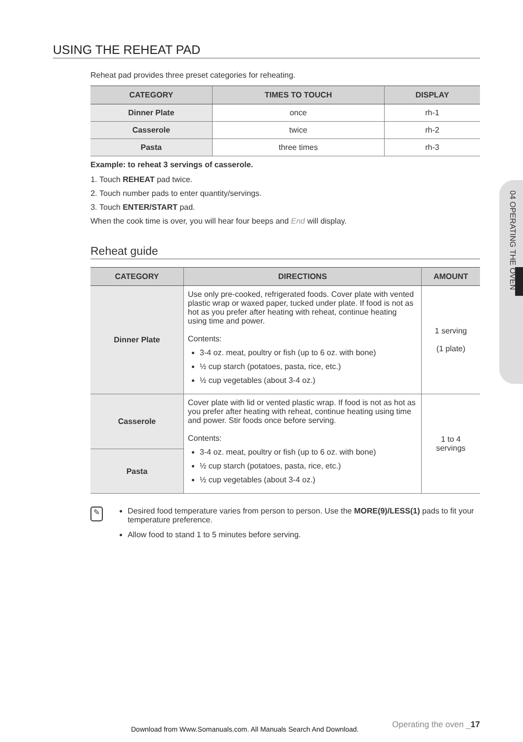USING THE REHEAT PAD
Reheat pad provides three preset categories for reheating.
| CATEGORY | TIMES TO TOUCH | DISPLAY |
| --- | --- | --- |
| Dinner Plate | once | rh-1 |
| Casserole | twice | rh-2 |
| Pasta | three times | rh-3 |
Example: to reheat 3 servings of casserole.
1. Touch REHEAT pad twice.
2. Touch number pads to enter quantity/servings.
3. Touch ENTER/START pad.
When the cook time is over, you will hear four beeps and End will display.
Reheat guide
| CATEGORY | DIRECTIONS | AMOUNT |
| --- | --- | --- |
| Dinner Plate | Use only pre-cooked, refrigerated foods. Cover plate with vented plastic wrap or waxed paper, tucked under plate. If food is not as hot as you prefer after heating with reheat, continue heating using time and power. Contents: 3-4 oz. meat, poultry or fish (up to 6 oz. with bone) ½ cup starch (potatoes, pasta, rice, etc.) ½ cup vegetables (about 3-4 oz.) | 1 serving (1 plate) |
| Casserole | Cover plate with lid or vented plastic wrap. If food is not as hot as you prefer after heating with reheat, continue heating using time and power. Stir foods once before serving. Contents: 3-4 oz. meat, poultry or fish (up to 6 oz. with bone) ½ cup starch (potatoes, pasta, rice, etc.) ½ cup vegetables (about 3-4 oz.) | 1 to 4 servings |
| Pasta | | |
✎
Desired food temperature varies from person to person. Use the MORE(9)/LESS(1) pads to fit your temperature preference.
Allow food to stand 1 to 5 minutes before serving.
04 OPERATING THE OVEN
Operating the oven _17
Download from Www.Somanuals.com. All Manuals Search And Download.